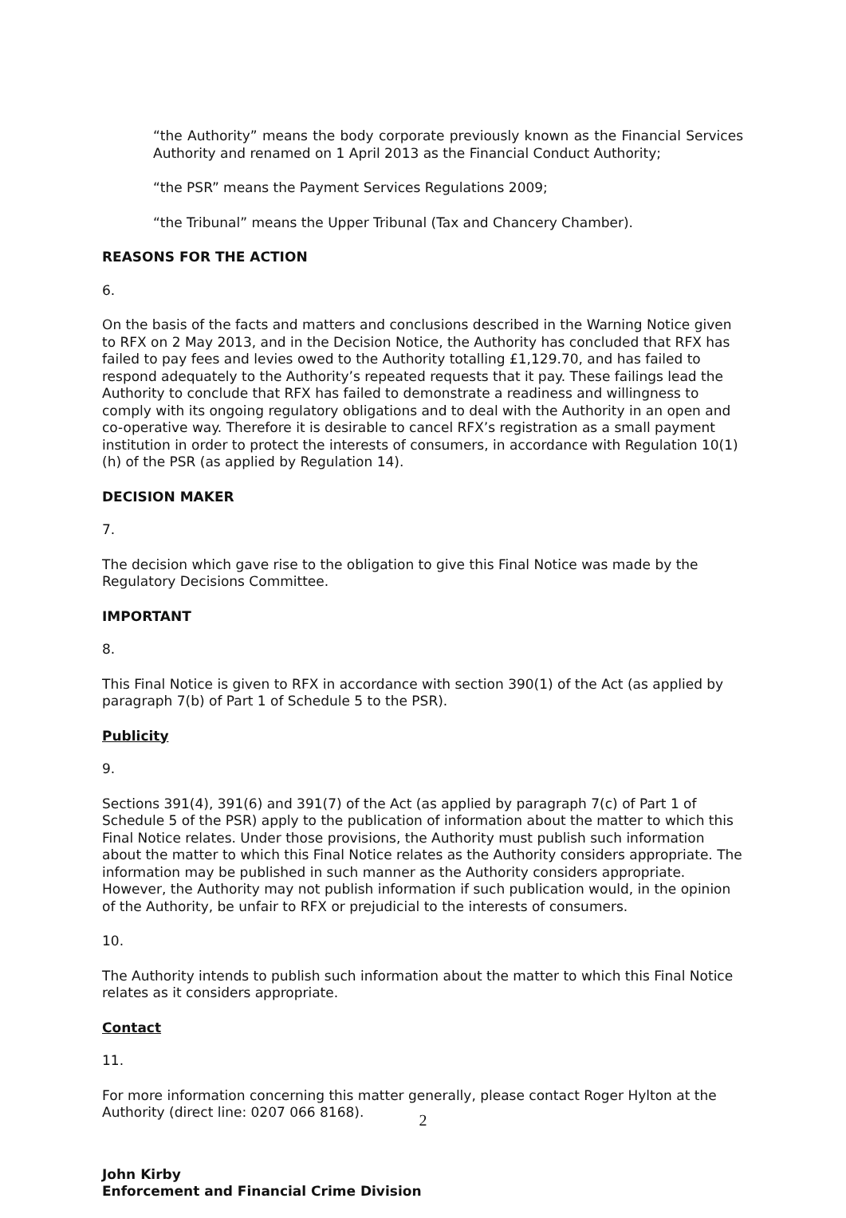“the Authority” means the body corporate previously known as the Financial Services Authority and renamed on 1 April 2013 as the Financial Conduct Authority;
“the PSR” means the Payment Services Regulations 2009;
“the Tribunal” means the Upper Tribunal (Tax and Chancery Chamber).
REASONS FOR THE ACTION
6.
On the basis of the facts and matters and conclusions described in the Warning Notice given to RFX on 2 May 2013, and in the Decision Notice, the Authority has concluded that RFX has failed to pay fees and levies owed to the Authority totalling £1,129.70, and has failed to respond adequately to the Authority’s repeated requests that it pay. These failings lead the Authority to conclude that RFX has failed to demonstrate a readiness and willingness to comply with its ongoing regulatory obligations and to deal with the Authority in an open and co-operative way. Therefore it is desirable to cancel RFX’s registration as a small payment institution in order to protect the interests of consumers, in accordance with Regulation 10(1)(h) of the PSR (as applied by Regulation 14).
DECISION MAKER
7.
The decision which gave rise to the obligation to give this Final Notice was made by the Regulatory Decisions Committee.
IMPORTANT
8.
This Final Notice is given to RFX in accordance with section 390(1) of the Act (as applied by paragraph 7(b) of Part 1 of Schedule 5 to the PSR).
Publicity
9.
Sections 391(4), 391(6) and 391(7) of the Act (as applied by paragraph 7(c) of Part 1 of Schedule 5 of the PSR) apply to the publication of information about the matter to which this Final Notice relates. Under those provisions, the Authority must publish such information about the matter to which this Final Notice relates as the Authority considers appropriate. The information may be published in such manner as the Authority considers appropriate. However, the Authority may not publish information if such publication would, in the opinion of the Authority, be unfair to RFX or prejudicial to the interests of consumers.
10.
The Authority intends to publish such information about the matter to which this Final Notice relates as it considers appropriate.
Contact
11.
For more information concerning this matter generally, please contact Roger Hylton at the Authority (direct line: 0207 066 8168).
John Kirby
Enforcement and Financial Crime Division
2